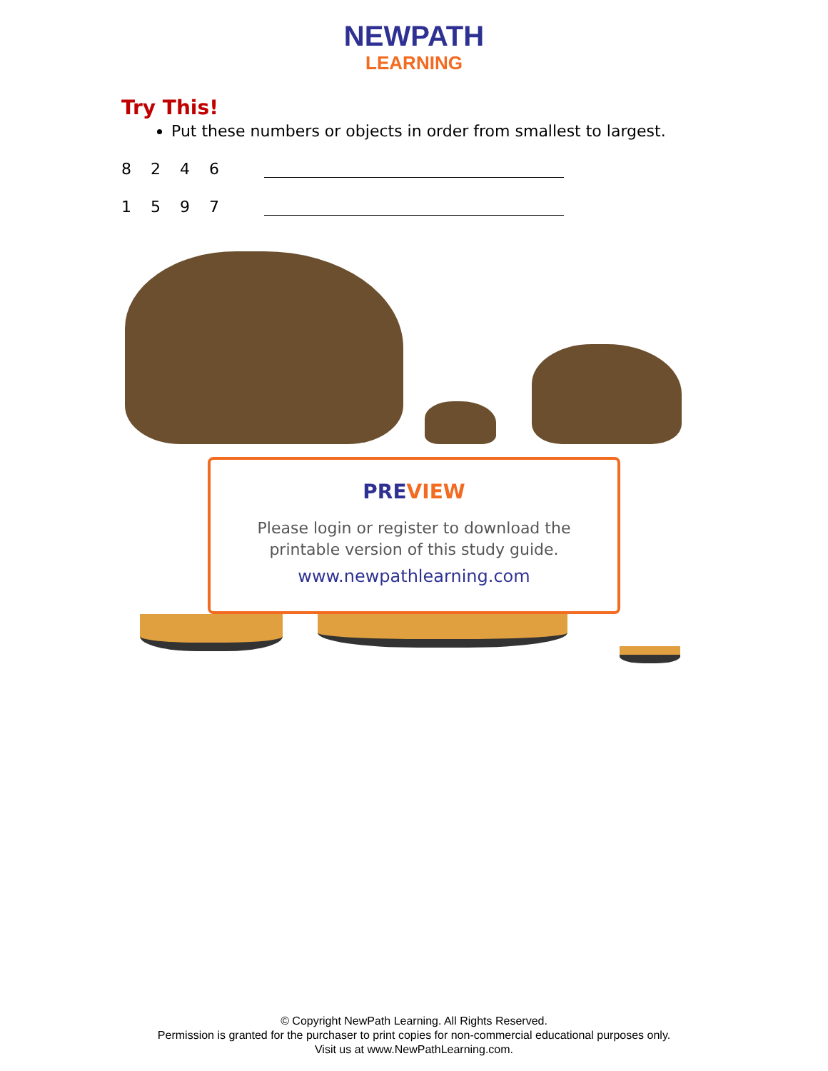NEWPATH
LEARNING
Try This!
Put these numbers or objects in order from smallest to largest.
8 2 4 6
1 5 9 7
PRE VIEW
Please login or register to download the
printable version of this study guide.
www.newpathlearning.com
© Copyright NewPath Learning. All Rights Reserved.
Permission is granted for the purchaser to print copies for non-commercial educational purposes only.
Visit us at www.NewPathLearning.com.